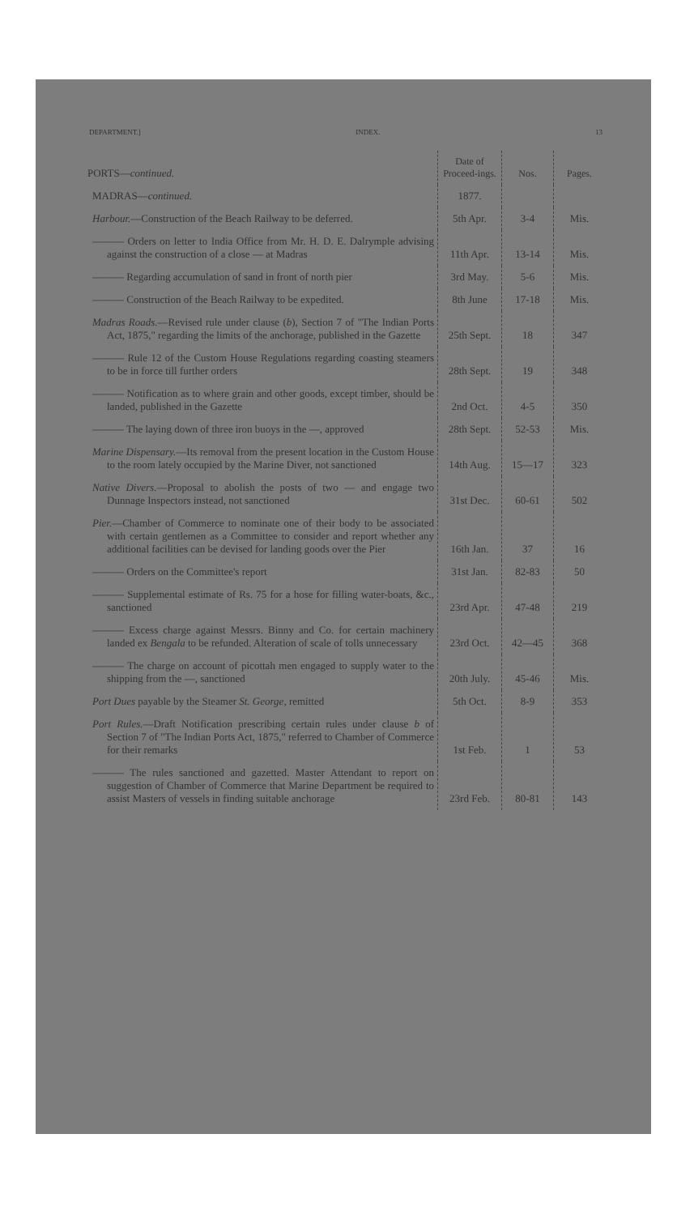DEPARTMENT.] INDEX. 13
| PORTS— continued. | Date of Proceed-ings. | Nos. | Pages. |
| MADRAS— continued. | 1877. | | |
| Harbour. —Construction of the Beach Railway to be deferred. | 5th Apr. | 3-4 | Mis. |
| ——— Orders on letter to India Office from Mr. H. D. E. Dalrymple advising against the construction of a close — at Madras | 11th Apr. | 13-14 | Mis. |
| ——— Regarding accumulation of sand in front of north pier | 3rd May. | 5-6 | Mis. |
| ——— Construction of the Beach Railway to be expedited. | 8th June | 17-18 | Mis. |
| Madras Roads. —Revised rule under clause ( b ), Section 7 of "The Indian Ports Act, 1875," regarding the limits of the anchorage, published in the Gazette | 25th Sept. | 18 | 347 |
| ——— Rule 12 of the Custom House Regulations regarding coasting steamers to be in force till further orders | 28th Sept. | 19 | 348 |
| ——— Notification as to where grain and other goods, except timber, should be landed, published in the Gazette | 2nd Oct. | 4-5 | 350 |
| ——— The laying down of three iron buoys in the —, approved | 28th Sept. | 52-53 | Mis. |
| Marine Dispensary. —Its removal from the present location in the Custom House to the room lately occupied by the Marine Diver, not sanctioned | 14th Aug. | 15—17 | 323 |
| Native Divers. —Proposal to abolish the posts of two — and engage two Dunnage Inspectors instead, not sanctioned | 31st Dec. | 60-61 | 502 |
| Pier. —Chamber of Commerce to nominate one of their body to be associated with certain gentlemen as a Committee to consider and report whether any additional facilities can be devised for landing goods over the Pier | 16th Jan. | 37 | 16 |
| ——— Orders on the Committee's report | 31st Jan. | 82-83 | 50 |
| ——— Supplemental estimate of Rs. 75 for a hose for filling water-boats, &c., sanctioned | 23rd Apr. | 47-48 | 219 |
| ——— Excess charge against Messrs. Binny and Co. for certain machinery landed ex Bengala to be refunded. Alteration of scale of tolls unnecessary | 23rd Oct. | 42—45 | 368 |
| ——— The charge on account of picottah men engaged to supply water to the shipping from the —, sanctioned | 20th July. | 45-46 | Mis. |
| Port Dues payable by the Steamer St. George , remitted | 5th Oct. | 8-9 | 353 |
| Port Rules. —Draft Notification prescribing certain rules under clause b of Section 7 of "The Indian Ports Act, 1875," referred to Chamber of Commerce for their remarks | 1st Feb. | 1 | 53 |
| ——— The rules sanctioned and gazetted. Master Attendant to report on suggestion of Chamber of Commerce that Marine Department be required to assist Masters of vessels in finding suitable anchorage | 23rd Feb. | 80-81 | 143 |